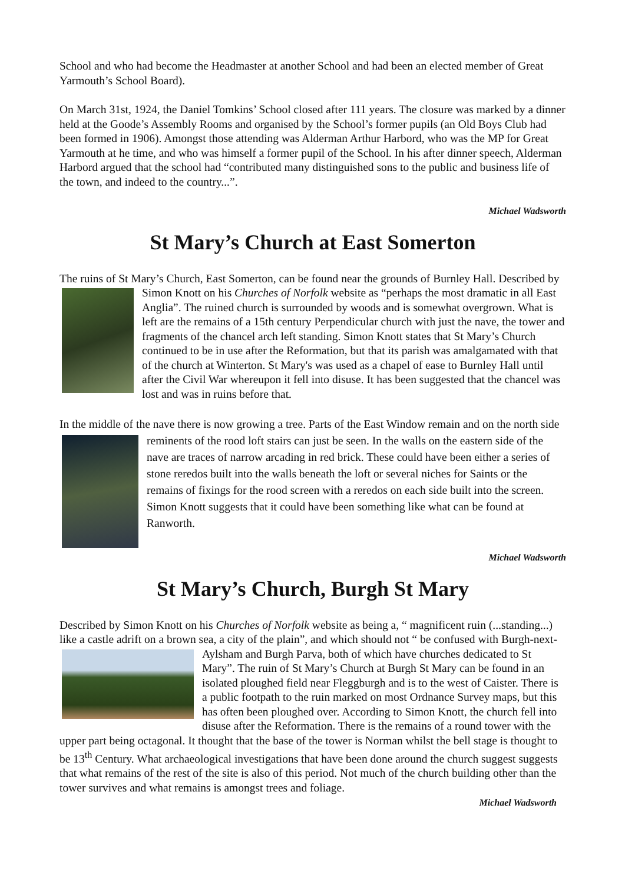School and who had become the Headmaster at another School and had been an elected member of Great Yarmouth’s School Board).
On March 31st, 1924, the Daniel Tomkins’ School closed after 111 years. The closure was marked by a dinner held at the Goode’s Assembly Rooms and organised by the School’s former pupils (an Old Boys Club had been formed in 1906). Amongst those attending was Alderman Arthur Harbord, who was the MP for Great Yarmouth at he time, and who was himself a former pupil of the School. In his after dinner speech, Alderman Harbord argued that the school had “contributed many distinguished sons to the public and business life of the town, and indeed to the country...”.
Michael Wadsworth
St Mary’s Church at East Somerton
The ruins of St Mary’s Church, East Somerton, can be found near the grounds of Burnley Hall. Described by Simon Knott on his Churches of Norfolk website as “perhaps the most dramatic in all East Anglia”. The ruined church is surrounded by woods and is somewhat overgrown. What is left are the remains of a 15th century Perpendicular church with just the nave, the tower and fragments of the chancel arch left standing. Simon Knott states that St Mary’s Church continued to be in use after the Reformation, but that its parish was amalgamated with that of the church at Winterton. St Mary's was used as a chapel of ease to Burnley Hall until after the Civil War whereupon it fell into disuse. It has been suggested that the chancel was lost and was in ruins before that.
In the middle of the nave there is now growing a tree. Parts of the East Window remain and on the north side reminents of the rood loft stairs can just be seen. In the walls on the eastern side of the nave are traces of narrow arcading in red brick. These could have been either a series of stone reredos built into the walls beneath the loft or several niches for Saints or the remains of fixings for the rood screen with a reredos on each side built into the screen. Simon Knott suggests that it could have been something like what can be found at Ranworth.
Michael Wadsworth
St Mary’s Church, Burgh St Mary
Described by Simon Knott on his Churches of Norfolk website as being a, “ magnificent ruin (...standing...) like a castle adrift on a brown sea, a city of the plain”, and which should not “ be confused with Burgh-next-Aylsham and Burgh Parva, both of which have churches dedicated to St Mary”. The ruin of St Mary’s Church at Burgh St Mary can be found in an isolated ploughed field near Fleggburgh and is to the west of Caister. There is a public footpath to the ruin marked on most Ordnance Survey maps, but this has often been ploughed over. According to Simon Knott, the church fell into disuse after the Reformation. There is the remains of a round tower with the upper part being octagonal. It thought that the base of the tower is Norman whilst the bell stage is thought to be 13<sup>th</sup> Century. What archaeological investigations that have been done around the church suggest suggests that what remains of the rest of the site is also of this period. Not much of the church building other than the tower survives and what remains is amongst trees and foliage.
Michael Wadsworth